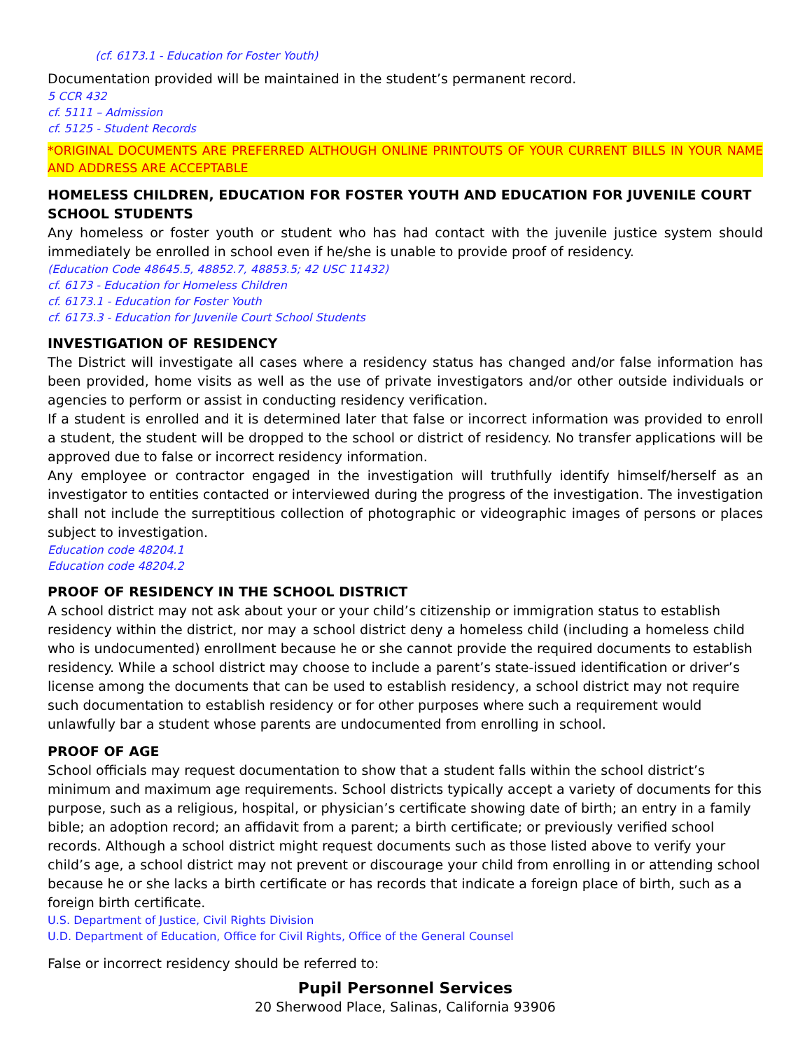(cf. 6173.1 - Education for Foster Youth)
Documentation provided will be maintained in the student’s permanent record.
5 CCR 432
cf. 5111 – Admission
cf. 5125 - Student Records
*ORIGINAL DOCUMENTS ARE PREFERRED ALTHOUGH ONLINE PRINTOUTS OF YOUR CURRENT BILLS IN YOUR NAME AND ADDRESS ARE ACCEPTABLE
HOMELESS CHILDREN, EDUCATION FOR FOSTER YOUTH AND EDUCATION FOR JUVENILE COURT SCHOOL STUDENTS
Any homeless or foster youth or student who has had contact with the juvenile justice system should immediately be enrolled in school even if he/she is unable to provide proof of residency.
(Education Code 48645.5, 48852.7, 48853.5; 42 USC 11432)
cf. 6173 - Education for Homeless Children
cf. 6173.1 - Education for Foster Youth
cf. 6173.3 - Education for Juvenile Court School Students
INVESTIGATION OF RESIDENCY
The District will investigate all cases where a residency status has changed and/or false information has been provided, home visits as well as the use of private investigators and/or other outside individuals or agencies to perform or assist in conducting residency verification.
If a student is enrolled and it is determined later that false or incorrect information was provided to enroll a student, the student will be dropped to the school or district of residency. No transfer applications will be approved due to false or incorrect residency information.
Any employee or contractor engaged in the investigation will truthfully identify himself/herself as an investigator to entities contacted or interviewed during the progress of the investigation. The investigation shall not include the surreptitious collection of photographic or videographic images of persons or places subject to investigation.
Education code 48204.1
Education code 48204.2
PROOF OF RESIDENCY IN THE SCHOOL DISTRICT
A school district may not ask about your or your child’s citizenship or immigration status to establish residency within the district, nor may a school district deny a homeless child (including a homeless child who is undocumented) enrollment because he or she cannot provide the required documents to establish residency. While a school district may choose to include a parent’s state-issued identification or driver’s license among the documents that can be used to establish residency, a school district may not require such documentation to establish residency or for other purposes where such a requirement would unlawfully bar a student whose parents are undocumented from enrolling in school.
PROOF OF AGE
School officials may request documentation to show that a student falls within the school district’s minimum and maximum age requirements. School districts typically accept a variety of documents for this purpose, such as a religious, hospital, or physician’s certificate showing date of birth; an entry in a family bible; an adoption record; an affidavit from a parent; a birth certificate; or previously verified school records. Although a school district might request documents such as those listed above to verify your child’s age, a school district may not prevent or discourage your child from enrolling in or attending school because he or she lacks a birth certificate or has records that indicate a foreign place of birth, such as a foreign birth certificate.
U.S. Department of Justice, Civil Rights Division
U.D. Department of Education, Office for Civil Rights, Office of the General Counsel
False or incorrect residency should be referred to:
Pupil Personnel Services
20 Sherwood Place, Salinas, California 93906